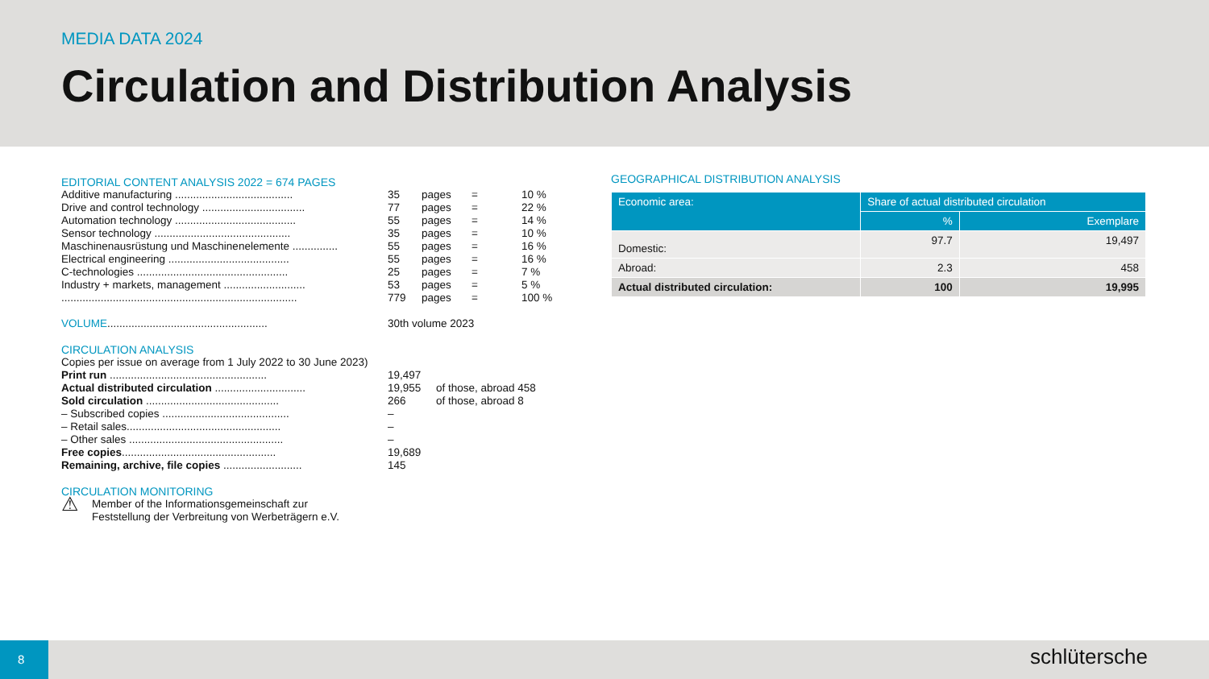MEDIA DATA 2024
Circulation and Distribution Analysis
EDITORIAL CONTENT ANALYSIS 2022 = 674 PAGES
Additive manufacturing ....................................... 35 pages = 10 %
Drive and control technology .................................. 77 pages = 22 %
Automation technology ........................................ 55 pages = 14 %
Sensor technology ............................................. 35 pages = 10 %
Maschinenausrüstung und Maschinenelemente ............... 55 pages = 16 %
Electrical engineering ........................................ 55 pages = 16 %
C-technologies .................................................. 25 pages = 7 %
Industry + markets, management ........................... 53 pages = 5 %
.............................................................................. 779 pages = 100 %
VOLUME..................................................... 30th volume 2023
CIRCULATION ANALYSIS
Copies per issue on average from 1 July 2022 to 30 June 2023)
Print run .................................................... 19,497
Actual distributed circulation .............................. 19,955 of those, abroad 458
Sold circulation ............................................ 266 of those, abroad 8
– Subscribed copies .......................................... –
– Retail sales................................................... –
– Other sales ................................................... –
Free copies................................................... 19,689
Remaining, archive, file copies .......................... 145
CIRCULATION MONITORING
⚠
Member of the Informationsgemeinschaft zur
Feststellung der Verbreitung von Werbeträgern e.V.
GEOGRAPHICAL DISTRIBUTION ANALYSIS
| Economic area: | Share of actual distributed circulation | |
| --- | --- | --- |
| | % | Exemplare |
| Domestic: | 97.7 | 19,497 |
| Abroad: | 2.3 | 458 |
| Actual distributed circulation: | 100 | 19,995 |
8 schlütersche